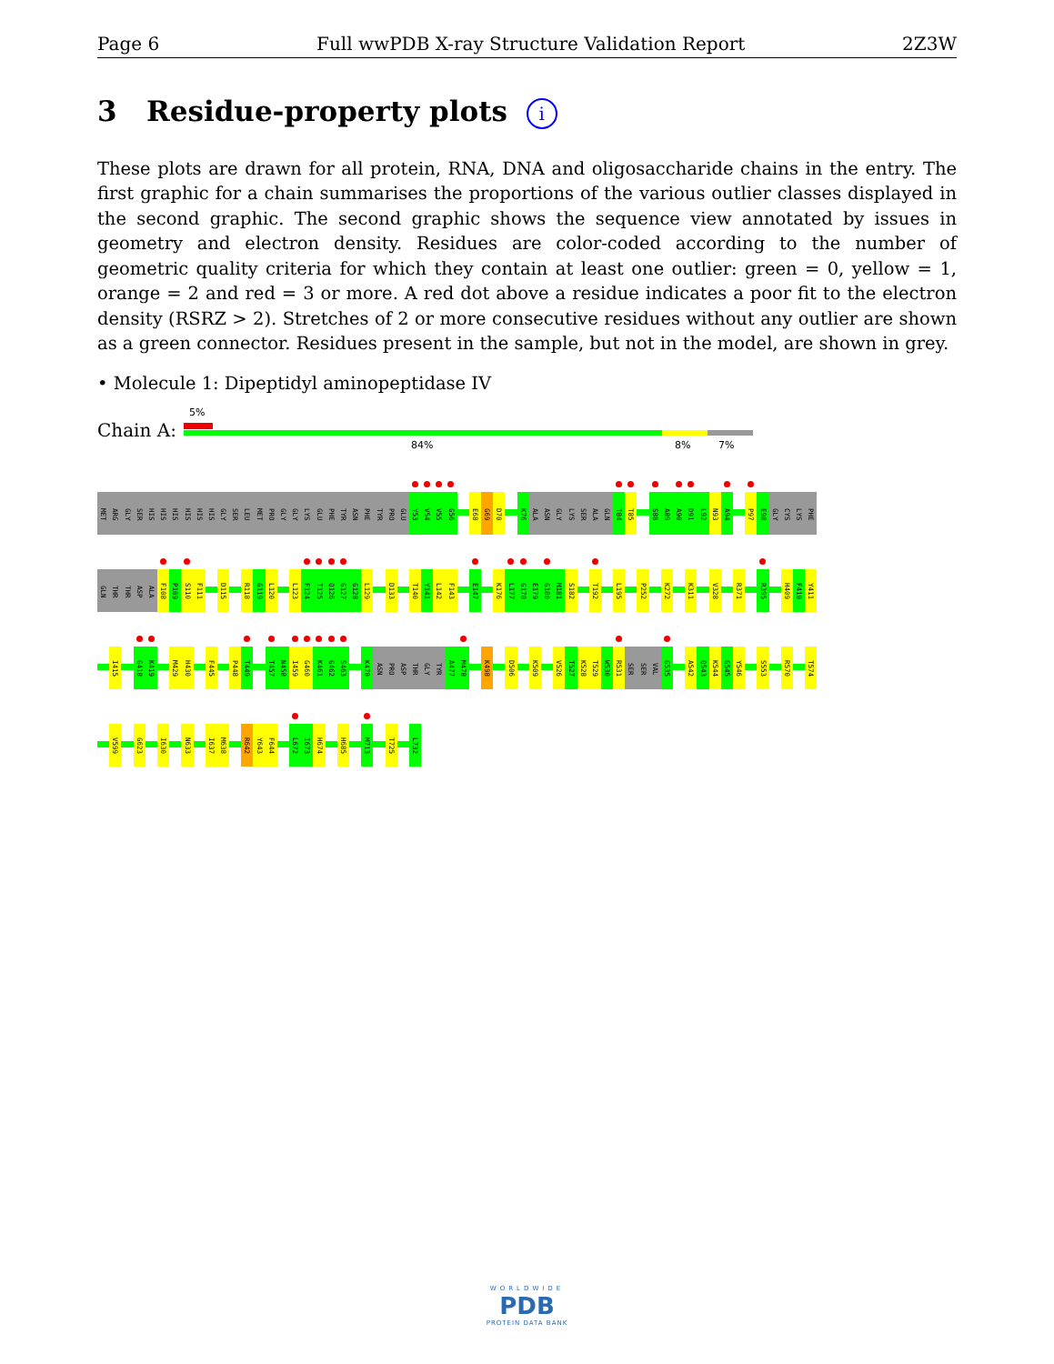Page 6 Full wwPDB X-ray Structure Validation Report 2Z3W
3 Residue-property plots i
These plots are drawn for all protein, RNA, DNA and oligosaccharide chains in the entry. The first graphic for a chain summarises the proportions of the various outlier classes displayed in the second graphic. The second graphic shows the sequence view annotated by issues in geometry and electron density. Residues are color-coded according to the number of geometric quality criteria for which they contain at least one outlier: green = 0, yellow = 1, orange = 2 and red = 3 or more. A red dot above a residue indicates a poor fit to the electron density (RSRZ > 2). Stretches of 2 or more consecutive residues without any outlier are shown as a green connector. Residues present in the sample, but not in the model, are shown in grey.
• Molecule 1: Dipeptidyl aminopeptidase IV
Chain A:
5%
84% 8% 7%
MET
ARG
GLY
SER
HIS
HIS
HIS
HIS
HIS
HIS
GLY
SER
LEU
MET
PRO
GLY
GLY
LYS
GLU
PHE
TYR
ASN
PHE
TYR
PRO
GLU
Y53
V54
V55
G56
E68
G69
D70
K76
ALA
ASN
GLY
LYS
SER
ALA
GLN
T84
T85
S88
A89
A90
D91
L92
N93
A94
P97
E98
GLY
CYS
LYS
PHE
GLN
THR
THR
ASP
ALA
F108
P109
S110
F111
D115
R118
G119
L120
L123
F124
T125
Q126
G127
G128
L129
D133
T140
Y141
L142
F143
E147
K176
L177
G178
E179
G180
M181
S182
T192
L195
P252
K272
K311
V328
R371
R395
H409
F410
Y411
I415
G418
K419
M429
H430
F445
P448
T449
T457
N458
I459
G460
K461
G462
S463
K470
ASN
PRO
ASP
THR
GLY
TYR
A477
M478
K498
D506
K509
V526
T527
K528
T529
W530
R531
SER
SER
VAL
G535
A542
Q543
K544
G545
Y546
S553
R570
T574
V599
G623
I630
N633
I637
M638
R642
Y643
F644
L672
I673
H674
H685
M713
T725
L732
WORLDWIDE
PDB
PROTEIN DATA BANK